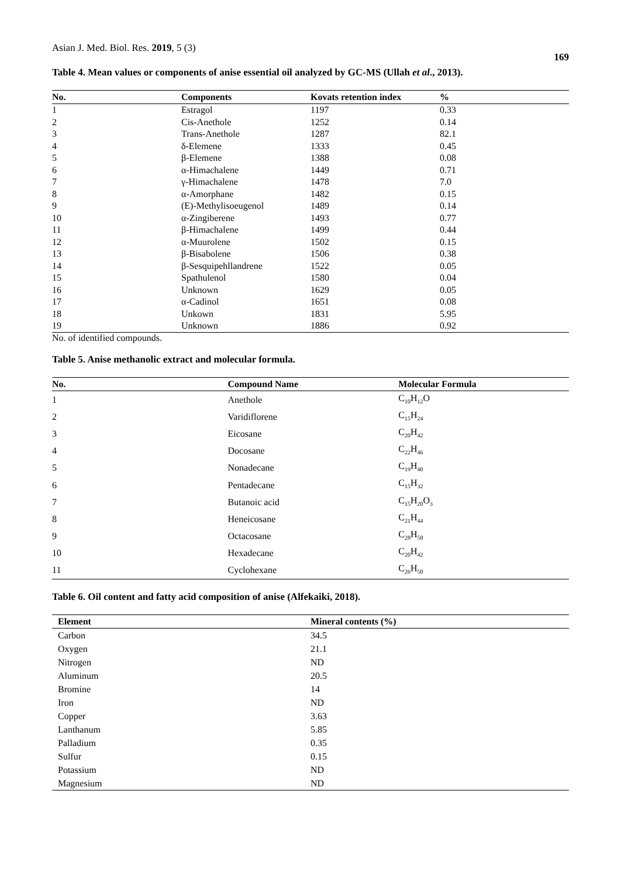Asian J. Med. Biol. Res. 2019, 5 (3) 169
Table 4. Mean values or components of anise essential oil analyzed by GC-MS (Ullah et al., 2013).
| No. | Components | Kovats retention index | % |
| --- | --- | --- | --- |
| 1 | Estragol | 1197 | 0.33 |
| 2 | Cis-Anethole | 1252 | 0.14 |
| 3 | Trans-Anethole | 1287 | 82.1 |
| 4 | δ-Elemene | 1333 | 0.45 |
| 5 | β-Elemene | 1388 | 0.08 |
| 6 | α-Himachalene | 1449 | 0.71 |
| 7 | γ-Himachalene | 1478 | 7.0 |
| 8 | α-Amorphane | 1482 | 0.15 |
| 9 | (E)-Methylisoeugenol | 1489 | 0.14 |
| 10 | α-Zingiberene | 1493 | 0.77 |
| 11 | β-Himachalene | 1499 | 0.44 |
| 12 | α-Muurolene | 1502 | 0.15 |
| 13 | β-Bisabolene | 1506 | 0.38 |
| 14 | β-Sesquipehllandrene | 1522 | 0.05 |
| 15 | Spathulenol | 1580 | 0.04 |
| 16 | Unknown | 1629 | 0.05 |
| 17 | α-Cadinol | 1651 | 0.08 |
| 18 | Unkown | 1831 | 5.95 |
| 19 | Unknown | 1886 | 0.92 |
No. of identified compounds.
Table 5. Anise methanolic extract and molecular formula.
| No. | Compound Name | Molecular Formula |
| --- | --- | --- |
| 1 | Anethole | C<sub>10</sub>H<sub>12</sub>O |
| 2 | Varidiflorene | C<sub>15</sub>H<sub>24</sub> |
| 3 | Eicosane | C<sub>20</sub>H<sub>42</sub> |
| 4 | Docosane | C<sub>22</sub>H<sub>46</sub> |
| 5 | Nonadecane | C<sub>19</sub>H<sub>40</sub> |
| 6 | Pentadecane | C<sub>15</sub>H<sub>32</sub> |
| 7 | Butanoic acid | C<sub>15</sub>H<sub>20</sub>O<sub>3</sub> |
| 8 | Heneicosane | C<sub>21</sub>H<sub>44</sub> |
| 9 | Octacosane | C<sub>28</sub>H<sub>58</sub> |
| 10 | Hexadecane | C<sub>20</sub>H<sub>42</sub> |
| 11 | Cyclohexane | C<sub>26</sub>H<sub>50</sub> |
Table 6. Oil content and fatty acid composition of anise (Alfekaiki, 2018).
| Element | Mineral contents (%) |
| --- | --- |
| Carbon | 34.5 |
| Oxygen | 21.1 |
| Nitrogen | ND |
| Aluminum | 20.5 |
| Bromine | 14 |
| Iron | ND |
| Copper | 3.63 |
| Lanthanum | 5.85 |
| Palladium | 0.35 |
| Sulfur | 0.15 |
| Potassium | ND |
| Magnesium | ND |